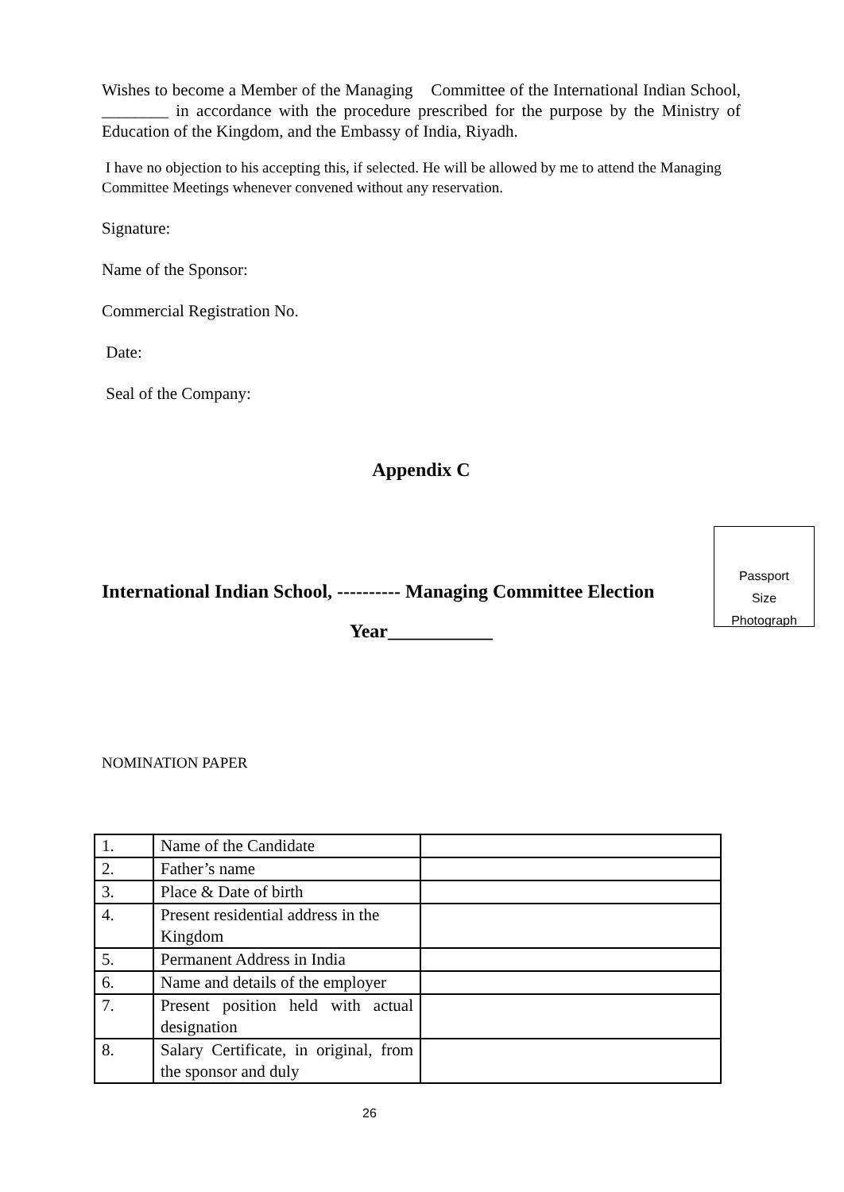Wishes to become a Member of the Managing Committee of the International Indian School, ________ in accordance with the procedure prescribed for the purpose by the Ministry of Education of the Kingdom, and the Embassy of India, Riyadh.
I have no objection to his accepting this, if selected. He will be allowed by me to attend the Managing Committee Meetings whenever convened without any reservation.
Signature:
Name of the Sponsor:
Commercial Registration No.
Date:
Seal of the Company:
Appendix C
Passport
Size
Photograph
International Indian School, ---------- Managing Committee Election
Year___________
NOMINATION PAPER
| 1. | Name of the Candidate | |
| 2. | Father’s name | |
| 3. | Place & Date of birth | |
| 4. | Present residential address in the Kingdom | |
| 5. | Permanent Address in India | |
| 6. | Name and details of the employer | |
| 7. | Present position held with actual designation | |
| 8. | Salary Certificate, in original, from the sponsor and duly | |
26